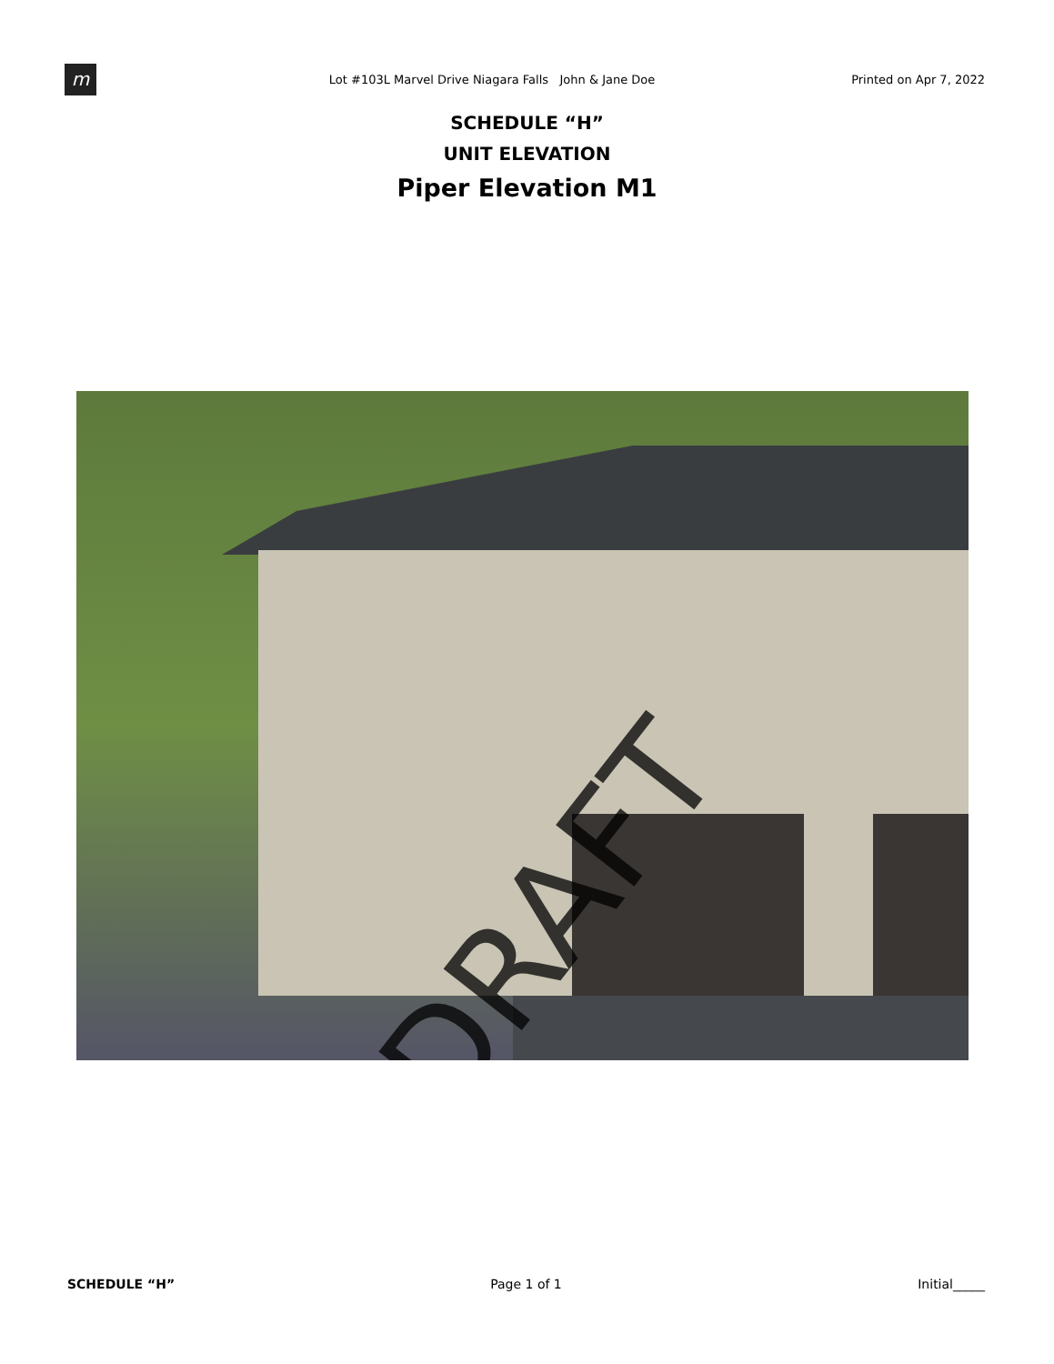m
Lot #103L Marvel Drive Niagara Falls John & Jane Doe
Printed on Apr 7, 2022
SCHEDULE “H”
UNIT ELEVATION
Piper Elevation M1
DRAFT
SCHEDULE “H” Page 1 of 1 Initial_____